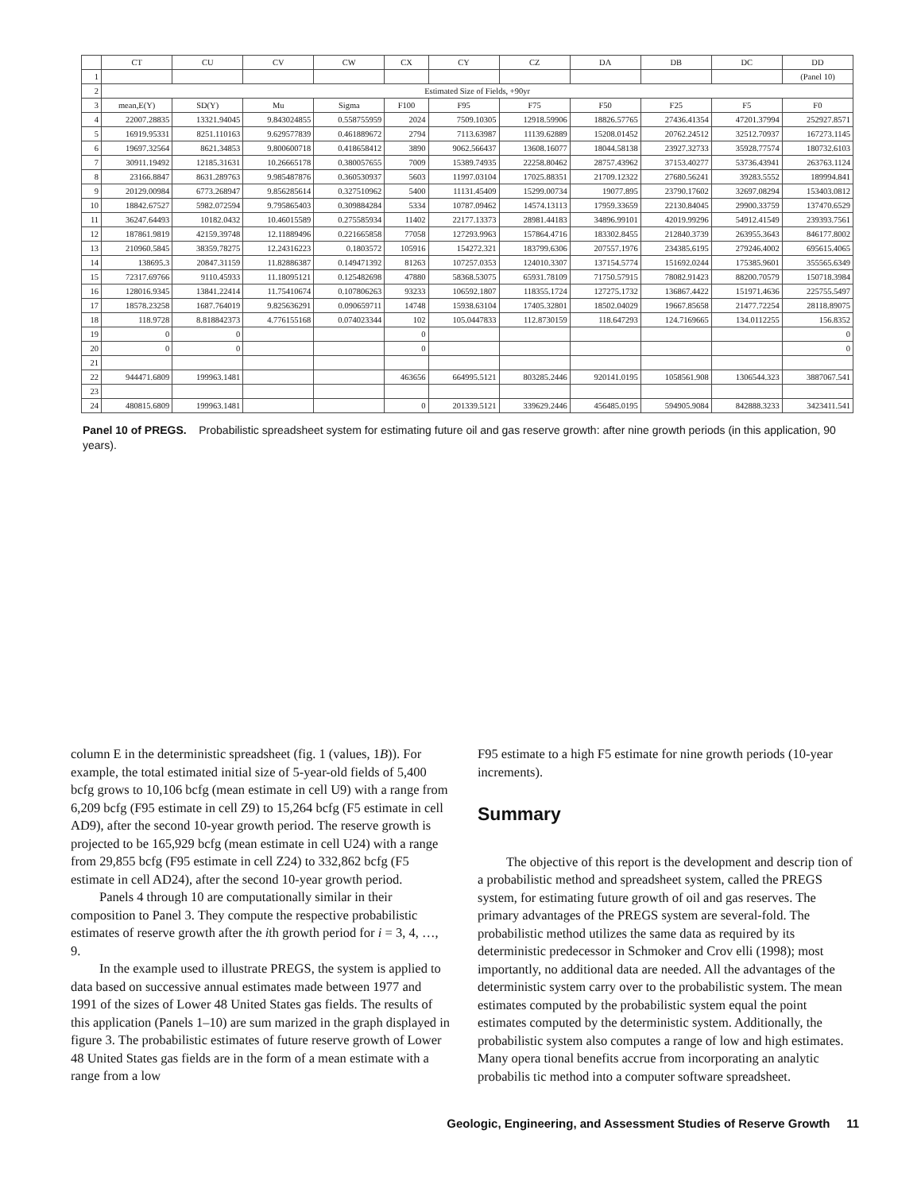| | CT | CU | CV | CW | CX | CY | CZ | DA | DB | DC | DD |
| --- | --- | --- | --- | --- | --- | --- | --- | --- | --- | --- | --- |
| 1 | | | | | | | | | | | (Panel 10) |
| 2 | Estimated Size of Fields, +90yr | | | | | | | | | | |
| 3 | mean,E(Y) | SD(Y) | Mu | Sigma | F100 | F95 | F75 | F50 | F25 | F5 | F0 |
| 4 | 22007.28835 | 13321.94045 | 9.843024855 | 0.558755959 | 2024 | 7509.10305 | 12918.59906 | 18826.57765 | 27436.41354 | 47201.37994 | 252927.8571 |
| 5 | 16919.95331 | 8251.110163 | 9.629577839 | 0.461889672 | 2794 | 7113.63987 | 11139.62889 | 15208.01452 | 20762.24512 | 32512.70937 | 167273.1145 |
| 6 | 19697.32564 | 8621.34853 | 9.800600718 | 0.418658412 | 3890 | 9062.566437 | 13608.16077 | 18044.58138 | 23927.32733 | 35928.77574 | 180732.6103 |
| 7 | 30911.19492 | 12185.31631 | 10.26665178 | 0.380057655 | 7009 | 15389.74935 | 22258.80462 | 28757.43962 | 37153.40277 | 53736.43941 | 263763.1124 |
| 8 | 23166.8847 | 8631.289763 | 9.985487876 | 0.360530937 | 5603 | 11997.03104 | 17025.88351 | 21709.12322 | 27680.56241 | 39283.5552 | 189994.841 |
| 9 | 20129.00984 | 6773.268947 | 9.856285614 | 0.327510962 | 5400 | 11131.45409 | 15299.00734 | 19077.895 | 23790.17602 | 32697.08294 | 153403.0812 |
| 10 | 18842.67527 | 5982.072594 | 9.795865403 | 0.309884284 | 5334 | 10787.09462 | 14574.13113 | 17959.33659 | 22130.84045 | 29900.33759 | 137470.6529 |
| 11 | 36247.64493 | 10182.0432 | 10.46015589 | 0.275585934 | 11402 | 22177.13373 | 28981.44183 | 34896.99101 | 42019.99296 | 54912.41549 | 239393.7561 |
| 12 | 187861.9819 | 42159.39748 | 12.11889496 | 0.221665858 | 77058 | 127293.9963 | 157864.4716 | 183302.8455 | 212840.3739 | 263955.3643 | 846177.8002 |
| 13 | 210960.5845 | 38359.78275 | 12.24316223 | 0.1803572 | 105916 | 154272.321 | 183799.6306 | 207557.1976 | 234385.6195 | 279246.4002 | 695615.4065 |
| 14 | 138695.3 | 20847.31159 | 11.82886387 | 0.149471392 | 81263 | 107257.0353 | 124010.3307 | 137154.5774 | 151692.0244 | 175385.9601 | 355565.6349 |
| 15 | 72317.69766 | 9110.45933 | 11.18095121 | 0.125482698 | 47880 | 58368.53075 | 65931.78109 | 71750.57915 | 78082.91423 | 88200.70579 | 150718.3984 |
| 16 | 128016.9345 | 13841.22414 | 11.75410674 | 0.107806263 | 93233 | 106592.1807 | 118355.1724 | 127275.1732 | 136867.4422 | 151971.4636 | 225755.5497 |
| 17 | 18578.23258 | 1687.764019 | 9.825636291 | 0.090659711 | 14748 | 15938.63104 | 17405.32801 | 18502.04029 | 19667.85658 | 21477.72254 | 28118.89075 |
| 18 | 118.9728 | 8.818842373 | 4.776155168 | 0.074023344 | 102 | 105.0447833 | 112.8730159 | 118.647293 | 124.7169665 | 134.0112255 | 156.8352 |
| 19 | 0 | 0 | | | 0 | | | | | | 0 |
| 20 | 0 | 0 | | | 0 | | | | | | 0 |
| 21 | | | | | | | | | | | |
| 22 | 944471.6809 | 199963.1481 | | | 463656 | 664995.5121 | 803285.2446 | 920141.0195 | 1058561.908 | 1306544.323 | 3887067.541 |
| 23 | | | | | | | | | | | |
| 24 | 480815.6809 | 199963.1481 | | | 0 | 201339.5121 | 339629.2446 | 456485.0195 | 594905.9084 | 842888.3233 | 3423411.541 |
Panel 10 of PREGS. Probabilistic spreadsheet system for estimating future oil and gas reserve growth: after nine growth periods (in this application, 90 years).
column E in the deterministic spreadsheet (fig. 1 (values, 1B)). For example, the total estimated initial size of 5-year-old fields of 5,400 bcfg grows to 10,106 bcfg (mean estimate in cell U9) with a range from 6,209 bcfg (F95 estimate in cell Z9) to 15,264 bcfg (F5 estimate in cell AD9), after the second 10-year growth period. The reserve growth is projected to be 165,929 bcfg (mean estimate in cell U24) with a range from 29,855 bcfg (F95 estimate in cell Z24) to 332,862 bcfg (F5 estimate in cell AD24), after the second 10-year growth period.
Panels 4 through 10 are computationally similar in their composition to Panel 3. They compute the respective probabilistic estimates of reserve growth after the ith growth period for i = 3, 4, …, 9.
In the example used to illustrate PREGS, the system is applied to data based on successive annual estimates made between 1977 and 1991 of the sizes of Lower 48 United States gas fields. The results of this application (Panels 1–10) are sum marized in the graph displayed in figure 3. The probabilistic estimates of future reserve growth of Lower 48 United States gas fields are in the form of a mean estimate with a range from a low
F95 estimate to a high F5 estimate for nine growth periods (10-year increments).
Summary
The objective of this report is the development and descrip tion of a probabilistic method and spreadsheet system, called the PREGS system, for estimating future growth of oil and gas reserves. The primary advantages of the PREGS system are several-fold. The probabilistic method utilizes the same data as required by its deterministic predecessor in Schmoker and Crov elli (1998); most importantly, no additional data are needed. All the advantages of the deterministic system carry over to the probabilistic system. The mean estimates computed by the probabilistic system equal the point estimates computed by the deterministic system. Additionally, the probabilistic system also computes a range of low and high estimates. Many opera tional benefits accrue from incorporating an analytic probabilis tic method into a computer software spreadsheet.
Geologic, Engineering, and Assessment Studies of Reserve Growth 11